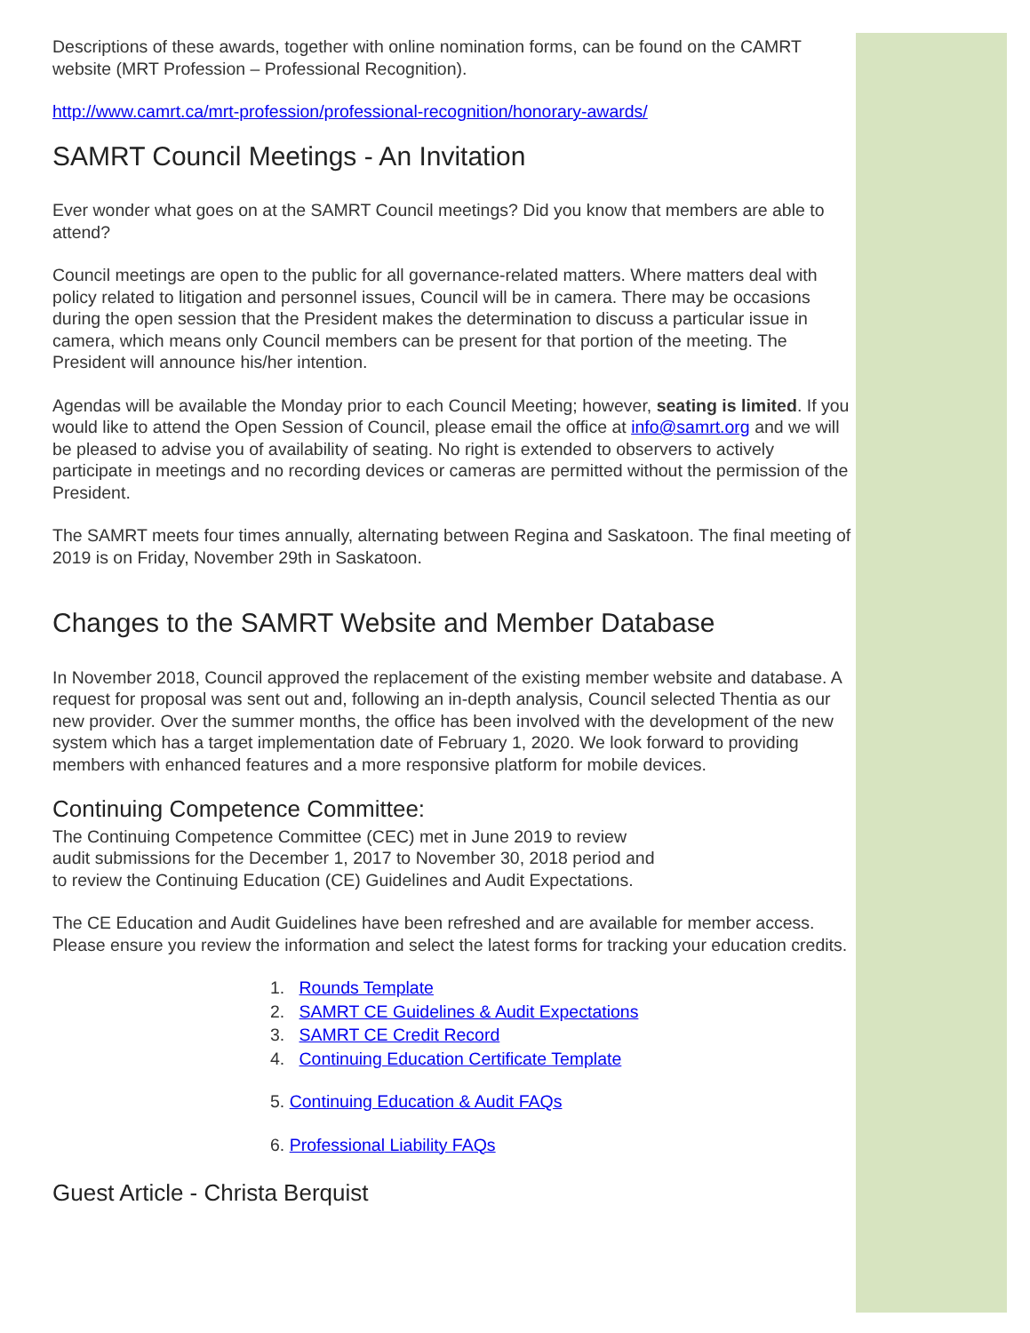Descriptions of these awards, together with online nomination forms, can be found on the CAMRT website (MRT Profession – Professional Recognition).
http://www.camrt.ca/mrt-profession/professional-recognition/honorary-awards/
SAMRT Council Meetings - An Invitation
Ever wonder what goes on at the SAMRT Council meetings? Did you know that members are able to attend?
Council meetings are open to the public for all governance-related matters. Where matters deal with policy related to litigation and personnel issues, Council will be in camera. There may be occasions during the open session that the President makes the determination to discuss a particular issue in camera, which means only Council members can be present for that portion of the meeting. The President will announce his/her intention.
Agendas will be available the Monday prior to each Council Meeting; however, seating is limited. If you would like to attend the Open Session of Council, please email the office at info@samrt.org and we will be pleased to advise you of availability of seating. No right is extended to observers to actively participate in meetings and no recording devices or cameras are permitted without the permission of the President.
The SAMRT meets four times annually, alternating between Regina and Saskatoon. The final meeting of 2019 is on Friday, November 29th in Saskatoon.
Changes to the SAMRT Website and Member Database
In November 2018, Council approved the replacement of the existing member website and database. A request for proposal was sent out and, following an in-depth analysis, Council selected Thentia as our new provider. Over the summer months, the office has been involved with the development of the new system which has a target implementation date of February 1, 2020. We look forward to providing members with enhanced features and a more responsive platform for mobile devices.
Continuing Competence Committee:
The Continuing Competence Committee (CEC) met in June 2019 to review
audit submissions for the December 1, 2017 to November 30, 2018 period and
to review the Continuing Education (CE) Guidelines and Audit Expectations.
The CE Education and Audit Guidelines have been refreshed and are available for member access. Please ensure you review the information and select the latest forms for tracking your education credits.
1. Rounds Template
2. SAMRT CE Guidelines & Audit Expectations
3. SAMRT CE Credit Record
4. Continuing Education Certificate Template
5. Continuing Education & Audit FAQs
6. Professional Liability FAQs
Guest Article - Christa Berquist